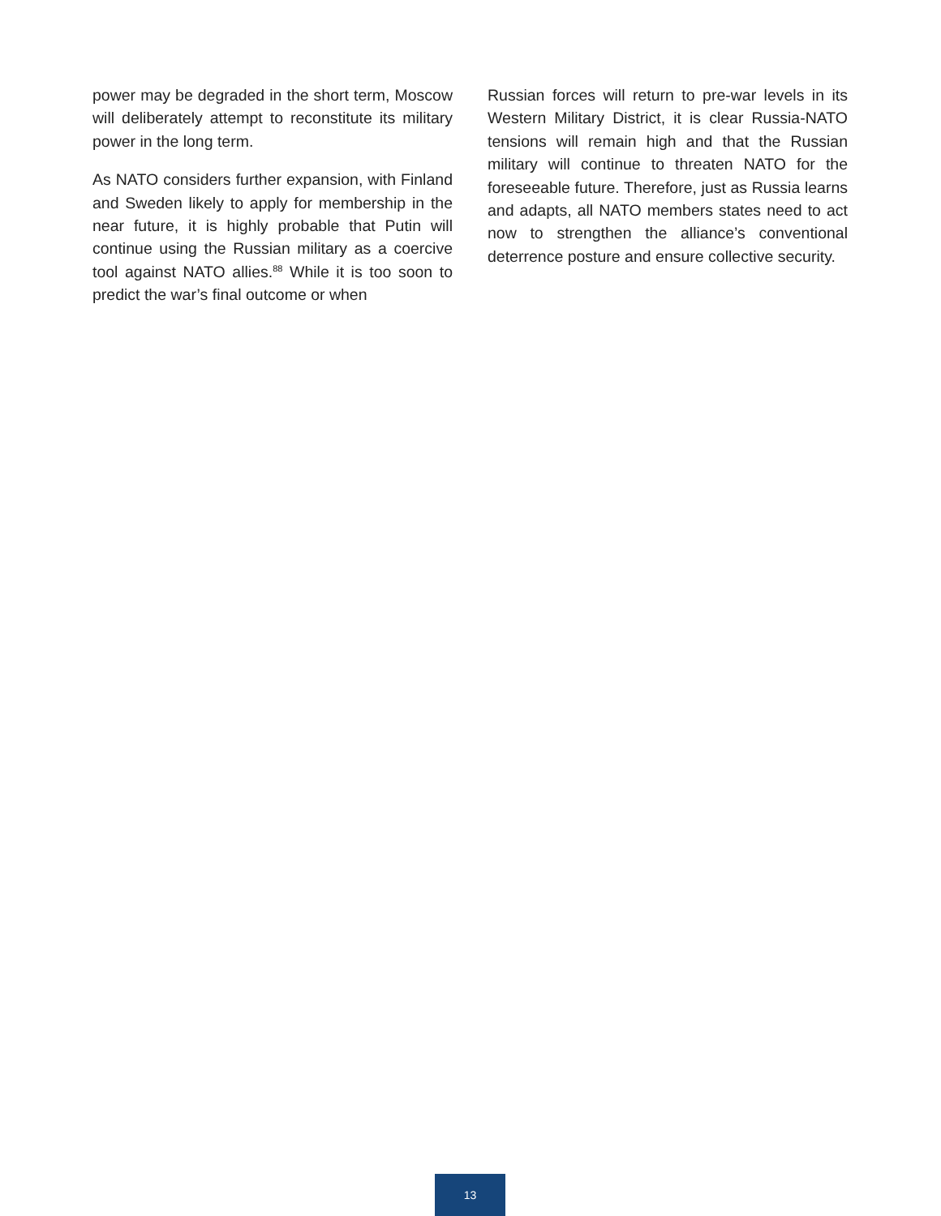power may be degraded in the short term, Moscow will deliberately attempt to reconstitute its military power in the long term.
As NATO considers further expansion, with Finland and Sweden likely to apply for membership in the near future, it is highly probable that Putin will continue using the Russian military as a coercive tool against NATO allies.<sup>88</sup> While it is too soon to predict the war’s final outcome or when
Russian forces will return to pre-war levels in its Western Military District, it is clear Russia-NATO tensions will remain high and that the Russian military will continue to threaten NATO for the foreseeable future. Therefore, just as Russia learns and adapts, all NATO members states need to act now to strengthen the alliance’s conventional deterrence posture and ensure collective security.
13